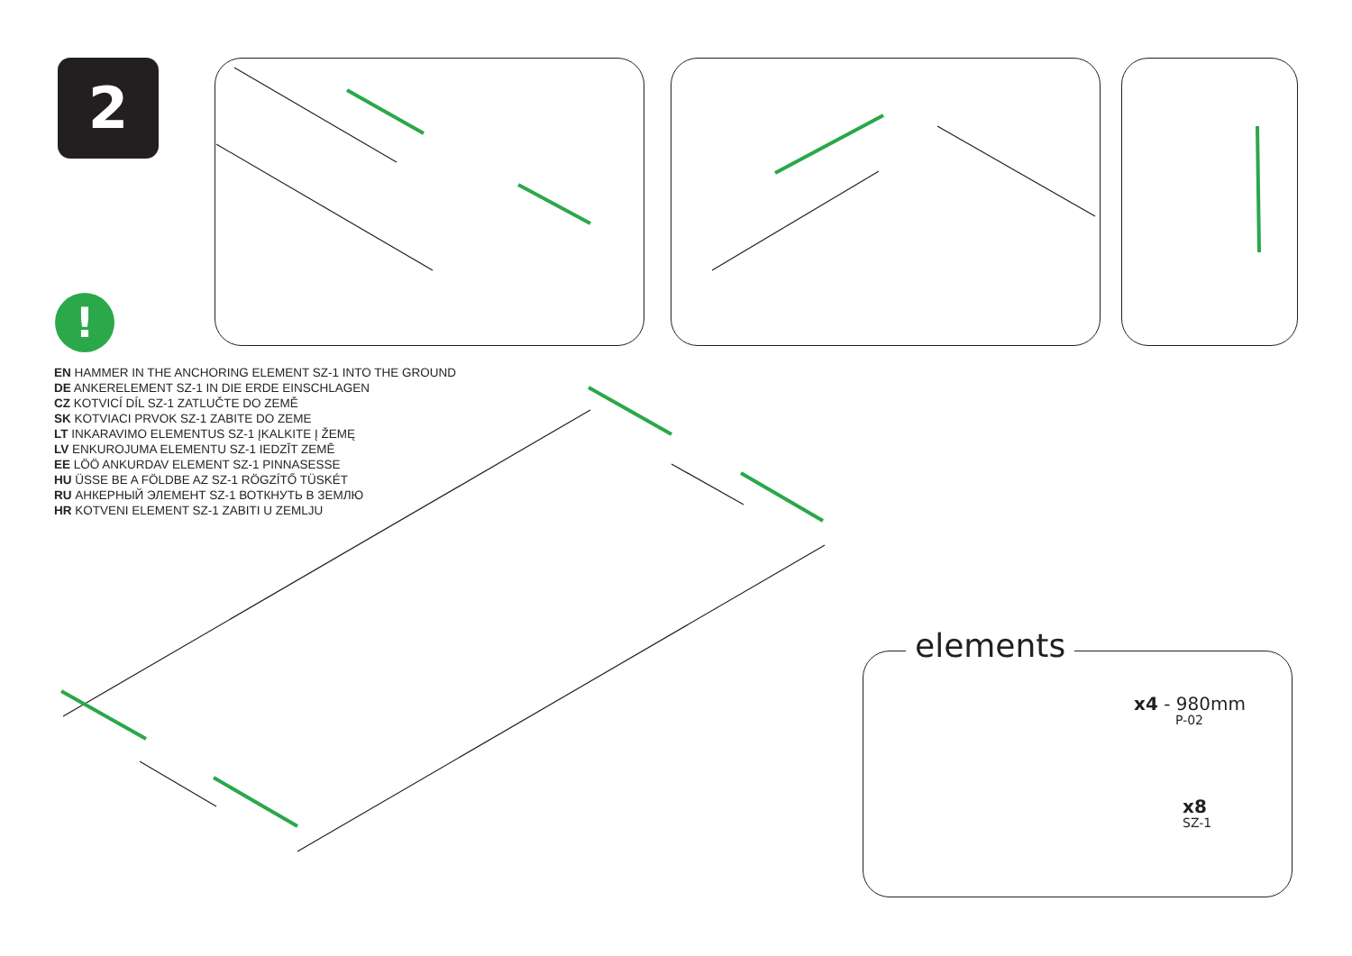2
!
EN HAMMER IN THE ANCHORING ELEMENT SZ-1 INTO THE GROUND
DE ANKERELEMENT SZ-1 IN DIE ERDE EINSCHLAGEN
CZ KOTVICÍ DÍL SZ-1 ZATLUČTE DO ZEMĚ
SK KOTVIACI PRVOK SZ-1 ZABITE DO ZEME
LT INKARAVIMO ELEMENTUS SZ-1 ĮKALKITE Į ŽEMĘ
LV ENKUROJUMA ELEMENTU SZ-1 IEDZĪT ZEMĒ
EE LÖÖ ANKURDAV ELEMENT SZ-1 PINNASESSE
HU ÜSSE BE A FÖLDBE AZ SZ-1 RÖGZÍTŐ TÜSKÉT
RU АНКЕРНЫЙ ЭЛЕМЕНТ SZ-1 ВОТКНУТЬ В ЗЕМЛЮ
HR KOTVENI ELEMENT SZ-1 ZABITI U ZEMLJU
elements
x4 - 980mm
P-02
x8
SZ-1